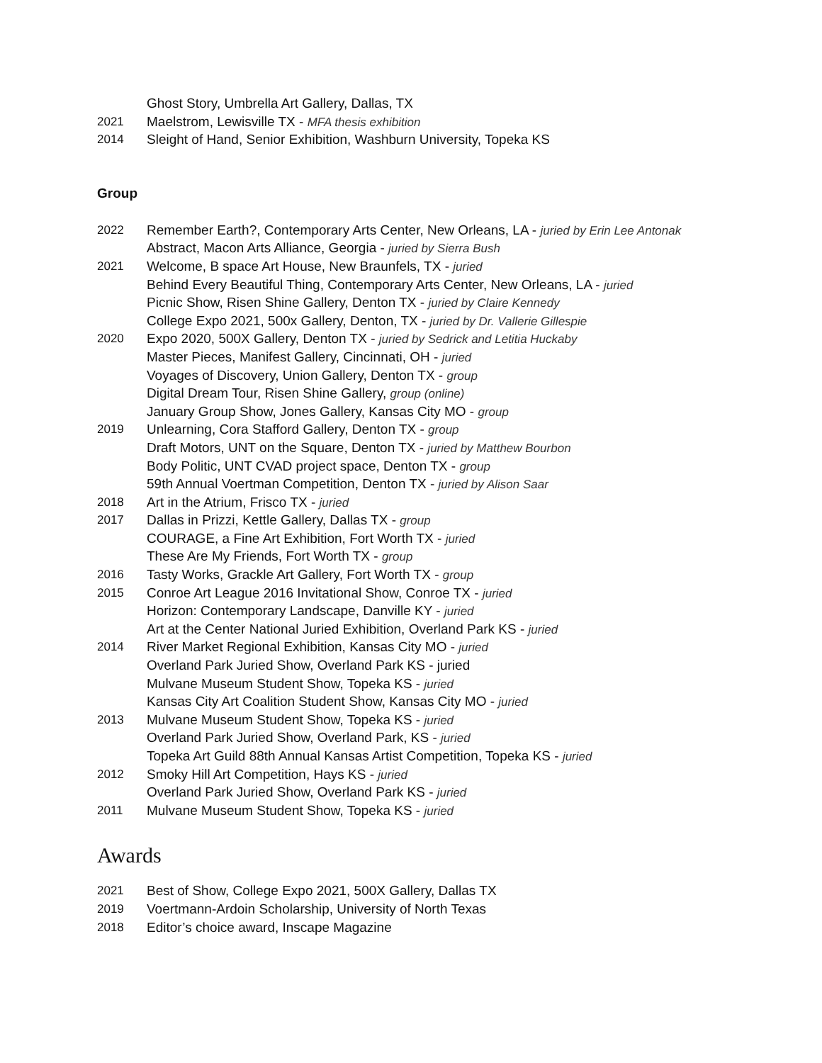Ghost Story, Umbrella Art Gallery, Dallas, TX
2021 Maelstrom, Lewisville TX - MFA thesis exhibition
2014 Sleight of Hand, Senior Exhibition, Washburn University, Topeka KS
Group
2022 Remember Earth?, Contemporary Arts Center, New Orleans, LA - juried by Erin Lee Antonak
Abstract, Macon Arts Alliance, Georgia - juried by Sierra Bush
2021 Welcome, B space Art House, New Braunfels, TX - juried
Behind Every Beautiful Thing, Contemporary Arts Center, New Orleans, LA - juried
Picnic Show, Risen Shine Gallery, Denton TX - juried by Claire Kennedy
College Expo 2021, 500x Gallery, Denton, TX - juried by Dr. Vallerie Gillespie
2020 Expo 2020, 500X Gallery, Denton TX - juried by Sedrick and Letitia Huckaby
Master Pieces, Manifest Gallery, Cincinnati, OH - juried
Voyages of Discovery, Union Gallery, Denton TX - group
Digital Dream Tour, Risen Shine Gallery, group (online)
January Group Show, Jones Gallery, Kansas City MO - group
2019 Unlearning, Cora Stafford Gallery, Denton TX - group
Draft Motors, UNT on the Square, Denton TX - juried by Matthew Bourbon
Body Politic, UNT CVAD project space, Denton TX - group
59th Annual Voertman Competition, Denton TX - juried by Alison Saar
2018 Art in the Atrium, Frisco TX - juried
2017 Dallas in Prizzi, Kettle Gallery, Dallas TX - group
COURAGE, a Fine Art Exhibition, Fort Worth TX - juried
These Are My Friends, Fort Worth TX - group
2016 Tasty Works, Grackle Art Gallery, Fort Worth TX - group
2015 Conroe Art League 2016 Invitational Show, Conroe TX - juried
Horizon: Contemporary Landscape, Danville KY - juried
Art at the Center National Juried Exhibition, Overland Park KS - juried
2014 River Market Regional Exhibition, Kansas City MO - juried
Overland Park Juried Show, Overland Park KS - juried
Mulvane Museum Student Show, Topeka KS - juried
Kansas City Art Coalition Student Show, Kansas City MO - juried
2013 Mulvane Museum Student Show, Topeka KS - juried
Overland Park Juried Show, Overland Park, KS - juried
Topeka Art Guild 88th Annual Kansas Artist Competition, Topeka KS - juried
2012 Smoky Hill Art Competition, Hays KS - juried
Overland Park Juried Show, Overland Park KS - juried
2011 Mulvane Museum Student Show, Topeka KS - juried
Awards
2021 Best of Show, College Expo 2021, 500X Gallery, Dallas TX
2019 Voertmann-Ardoin Scholarship, University of North Texas
2018 Editor’s choice award, Inscape Magazine